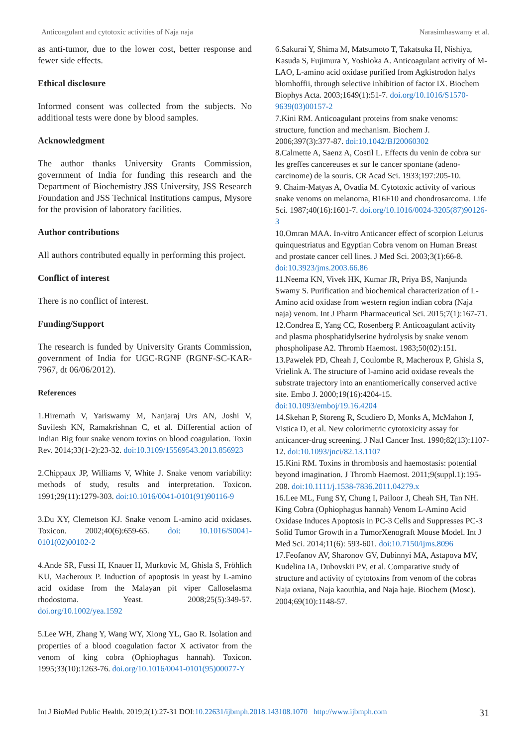Anticoagulant and cytotoxic activities of Naja naja Narasimhaswamy et al.
as anti-tumor, due to the lower cost, better response and fewer side effects.
Ethical disclosure
Informed consent was collected from the subjects. No additional tests were done by blood samples.
Acknowledgment
The author thanks University Grants Commission, government of India for funding this research and the Department of Biochemistry JSS University, JSS Research Foundation and JSS Technical Institutions campus, Mysore for the provision of laboratory facilities.
Author contributions
All authors contributed equally in performing this project.
Conflict of interest
There is no conflict of interest.
Funding/Support
The research is funded by University Grants Commission, government of India for UGC-RGNF (RGNF-SC-KAR-7967, dt 06/06/2012).
References
1.Hiremath V, Yariswamy M, Nanjaraj Urs AN, Joshi V, Suvilesh KN, Ramakrishnan C, et al. Differential action of Indian Big four snake venom toxins on blood coagulation. Toxin Rev. 2014;33(1-2):23-32. doi:10.3109/15569543.2013.856923
2.Chippaux JP, Williams V, White J. Snake venom variability: methods of study, results and interpretation. Toxicon. 1991;29(11):1279-303. doi:10.1016/0041-0101(91)90116-9
3.Du XY, Clemetson KJ. Snake venom L-amino acid oxidases. Toxicon. 2002;40(6):659-65. doi: 10.1016/S0041-0101(02)00102-2
4.Ande SR, Fussi H, Knauer H, Murkovic M, Ghisla S, Fröhlich KU, Macheroux P. Induction of apoptosis in yeast by L-amino acid oxidase from the Malayan pit viper Calloselasma rhodostoma. Yeast. 2008;25(5):349-57. doi.org/10.1002/yea.1592
5.Lee WH, Zhang Y, Wang WY, Xiong YL, Gao R. Isolation and properties of a blood coagulation factor X activator from the venom of king cobra (Ophiophagus hannah). Toxicon. 1995;33(10):1263-76. doi.org/10.1016/0041-0101(95)00077-Y
6.Sakurai Y, Shima M, Matsumoto T, Takatsuka H, Nishiya, Kasuda S, Fujimura Y, Yoshioka A. Anticoagulant activity of M-LAO, L-amino acid oxidase purified from Agkistrodon halys blomhoffii, through selective inhibition of factor IX. Biochem Biophys Acta. 2003;1649(1):51-7. doi.org/10.1016/S1570-9639(03)00157-2
7.Kini RM. Anticoagulant proteins from snake venoms: structure, function and mechanism. Biochem J. 2006;397(3):377-87. doi:10.1042/BJ20060302
8.Calmette A, Saenz A, Costil L. Effects du venin de cobra sur les greffes cancereuses et sur le cancer spontane (adeno-carcinome) de la souris. CR Acad Sci. 1933;197:205-10.
9. Chaim-Matyas A, Ovadia M. Cytotoxic activity of various snake venoms on melanoma, B16F10 and chondrosarcoma. Life Sci. 1987;40(16):1601-7. doi.org/10.1016/0024-3205(87)90126-3
10.Omran MAA. In-vitro Anticancer effect of scorpion Leiurus quinquestriatus and Egyptian Cobra venom on Human Breast and prostate cancer cell lines. J Med Sci. 2003;3(1):66-8. doi:10.3923/jms.2003.66.86
11.Neema KN, Vivek HK, Kumar JR, Priya BS, Nanjunda Swamy S. Purification and biochemical characterization of L-Amino acid oxidase from western region indian cobra (Naja naja) venom. Int J Pharm Pharmaceutical Sci. 2015;7(1):167-71.
12.Condrea E, Yang CC, Rosenberg P. Anticoagulant activity and plasma phosphatidylserine hydrolysis by snake venom phospholipase A2. Thromb Haemost. 1983;50(02):151.
13.Pawelek PD, Cheah J, Coulombe R, Macheroux P, Ghisla S, Vrielink A. The structure of l-amino acid oxidase reveals the substrate trajectory into an enantiomerically conserved active site. Embo J. 2000;19(16):4204-15. doi:10.1093/emboj/19.16.4204
14.Skehan P, Storeng R, Scudiero D, Monks A, McMahon J, Vistica D, et al. New colorimetric cytotoxicity assay for anticancer-drug screening. J Natl Cancer Inst. 1990;82(13):1107-12. doi:10.1093/jnci/82.13.1107
15.Kini RM. Toxins in thrombosis and haemostasis: potential beyond imagination. J Thromb Haemost. 2011;9(suppl.1):195-208. doi:10.1111/j.1538-7836.2011.04279.x
16.Lee ML, Fung SY, Chung I, Pailoor J, Cheah SH, Tan NH. King Cobra (Ophiophagus hannah) Venom L-Amino Acid Oxidase Induces Apoptosis in PC-3 Cells and Suppresses PC-3 Solid Tumor Growth in a TumorXenograft Mouse Model. Int J Med Sci. 2014;11(6): 593-601. doi:10.7150/ijms.8096
17.Feofanov AV, Sharonov GV, Dubinnyi MA, Astapova MV, Kudelina IA, Dubovskii PV, et al. Comparative study of structure and activity of cytotoxins from venom of the cobras Naja oxiana, Naja kaouthia, and Naja haje. Biochem (Mosc). 2004;69(10):1148-57.
Int J BioMed Public Health. 2019;2(1):27-31 DOI:10.22631/ijbmph.2018.143108.1070 http://www.ijbmph.com 31